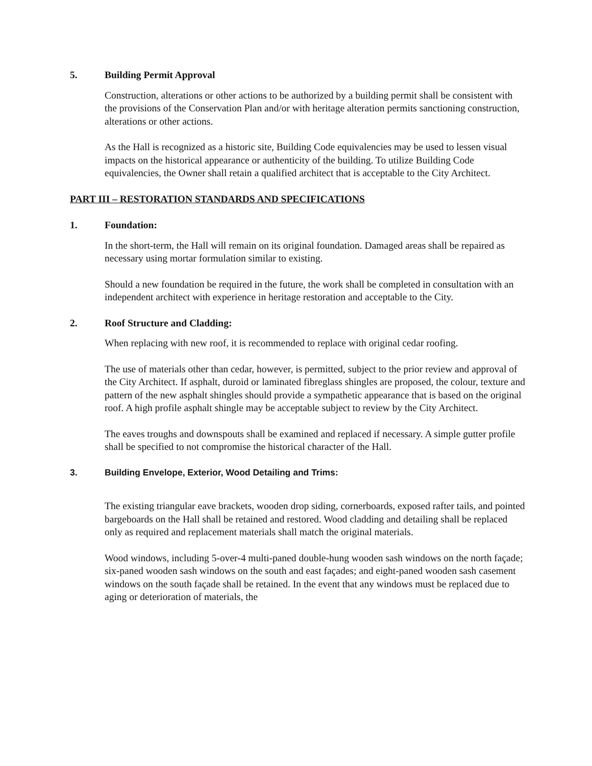5. Building Permit Approval
Construction, alterations or other actions to be authorized by a building permit shall be consistent with the provisions of the Conservation Plan and/or with heritage alteration permits sanctioning construction, alterations or other actions.
As the Hall is recognized as a historic site, Building Code equivalencies may be used to lessen visual impacts on the historical appearance or authenticity of the building. To utilize Building Code equivalencies, the Owner shall retain a qualified architect that is acceptable to the City Architect.
PART III – RESTORATION STANDARDS AND SPECIFICATIONS
1. Foundation:
In the short-term, the Hall will remain on its original foundation. Damaged areas shall be repaired as necessary using mortar formulation similar to existing.
Should a new foundation be required in the future, the work shall be completed in consultation with an independent architect with experience in heritage restoration and acceptable to the City.
2. Roof Structure and Cladding:
When replacing with new roof, it is recommended to replace with original cedar roofing.
The use of materials other than cedar, however, is permitted, subject to the prior review and approval of the City Architect. If asphalt, duroid or laminated fibreglass shingles are proposed, the colour, texture and pattern of the new asphalt shingles should provide a sympathetic appearance that is based on the original roof. A high profile asphalt shingle may be acceptable subject to review by the City Architect.
The eaves troughs and downspouts shall be examined and replaced if necessary. A simple gutter profile shall be specified to not compromise the historical character of the Hall.
3. Building Envelope, Exterior, Wood Detailing and Trims:
The existing triangular eave brackets, wooden drop siding, cornerboards, exposed rafter tails, and pointed bargeboards on the Hall shall be retained and restored. Wood cladding and detailing shall be replaced only as required and replacement materials shall match the original materials.
Wood windows, including 5-over-4 multi-paned double-hung wooden sash windows on the north façade; six-paned wooden sash windows on the south and east façades; and eight-paned wooden sash casement windows on the south façade shall be retained. In the event that any windows must be replaced due to aging or deterioration of materials, the